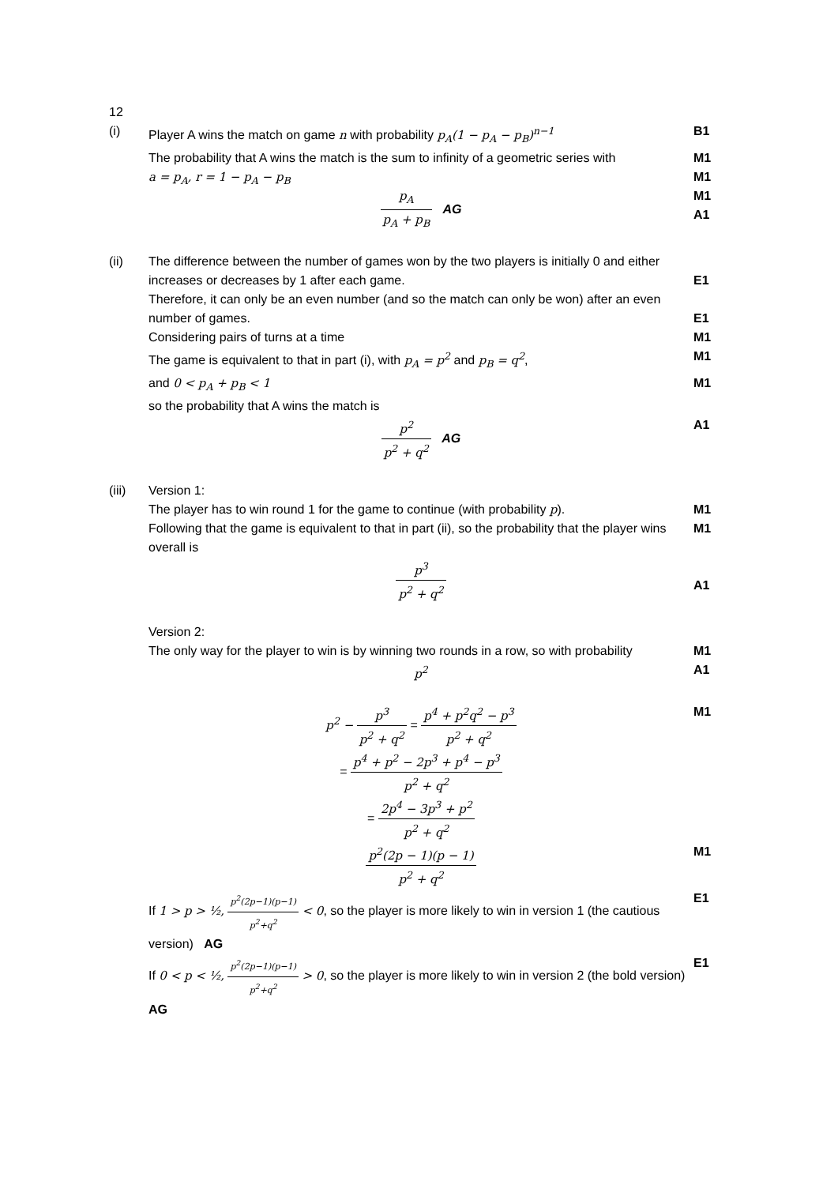12
(i) Player A wins the match on game n with probability p<sub>A</sub>(1 − p<sub>A</sub> − p<sub>B</sub>)<sup>n−1</sup> B1
The probability that A wins the match is the sum to infinity of a geometric series with
M1
a = p<sub>A</sub>, r = 1 − p<sub>A</sub> − p<sub>B</sub> M1
M1
A1
p<sub>A</sub> p<sub>A</sub> + p<sub>B</sub> AG
(ii) The difference between the number of games won by the two players is initially 0 and either increases or decreases by 1 after each game.
E1
Therefore, it can only be an even number (and so the match can only be won) after an even number of games.
E1
Considering pairs of turns at a time M1
The game is equivalent to that in part (i), with p<sub>A</sub> = p<sup>2</sup> and p<sub>B</sub> = q<sup>2</sup>, M1
and 0 < p<sub>A</sub> + p<sub>B</sub> < 1 M1
so the probability that A wins the match is
p<sup>2</sup> p<sup>2</sup> + q<sup>2</sup> AG A1
(iii) Version 1:
The player has to win round 1 for the game to continue (with probability p).
M1
Following that the game is equivalent to that in part (ii), so the probability that the player wins overall is
M1
p<sup>3</sup> p<sup>2</sup> + q<sup>2</sup>
A1
Version 2:
The only way for the player to win is by winning two rounds in a row, so with probability
M1
p<sup>2</sup> A1
p<sup>2</sup> − p<sup>3</sup> p<sup>2</sup> + q<sup>2</sup> = p<sup>4</sup> + p<sup>2</sup>q<sup>2</sup> − p<sup>3</sup> p<sup>2</sup> + q<sup>2</sup> M1
= p<sup>4</sup> + p<sup>2</sup> − 2p<sup>3</sup> + p<sup>4</sup> − p<sup>3</sup> p<sup>2</sup> + q<sup>2</sup>
= 2p<sup>4</sup> − 3p<sup>3</sup> + p<sup>2</sup> p<sup>2</sup> + q<sup>2</sup>
p<sup>2</sup>(2p − 1)(p − 1) p<sup>2</sup> + q<sup>2</sup> M1
If 1 > p > ½, p<sup>2</sup>(2p−1)(p−1) p<sup>2</sup>+q<sup>2</sup> < 0, so the player is more likely to win in version 1 (the cautious version) AG
E1
If 0 < p < ½, p<sup>2</sup>(2p−1)(p−1) p<sup>2</sup>+q<sup>2</sup> > 0, so the player is more likely to win in version 2 (the bold version) AG
E1